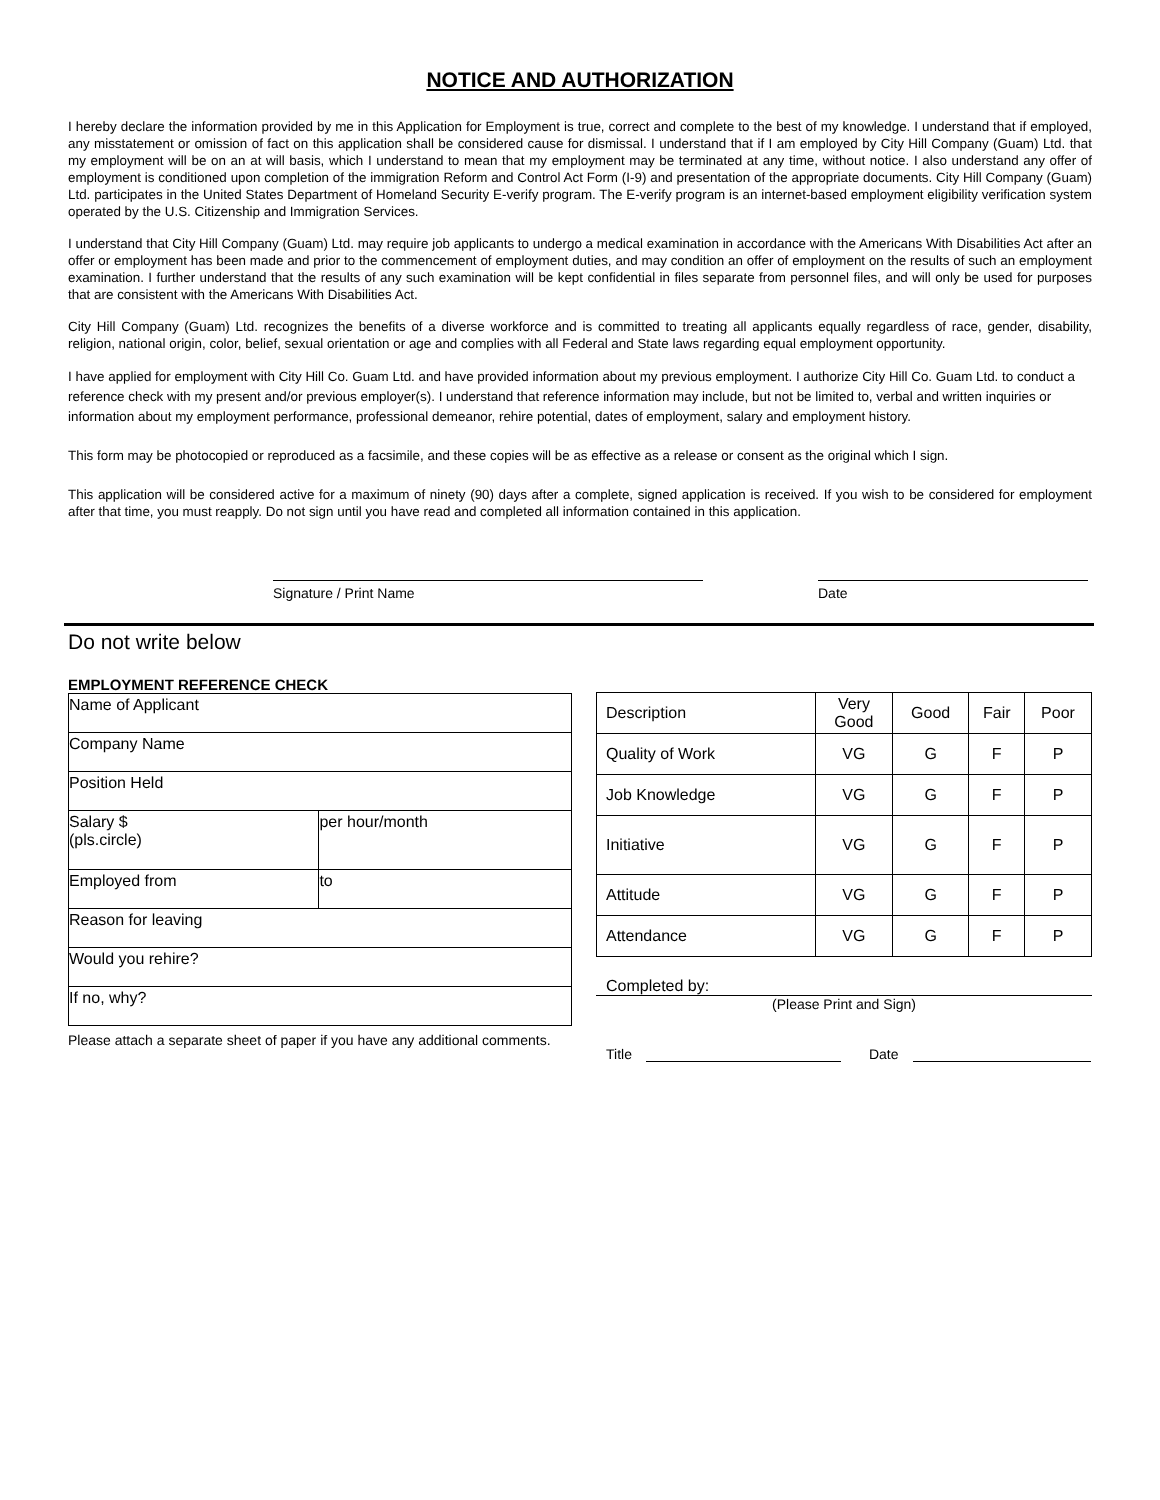NOTICE AND AUTHORIZATION
I hereby declare the information provided by me in this Application for Employment is true, correct and complete to the best of my knowledge. I understand that if employed, any misstatement or omission of fact on this application shall be considered cause for dismissal. I understand that if I am employed by City Hill Company (Guam) Ltd. that my employment will be on an at will basis, which I understand to mean that my employment may be terminated at any time, without notice. I also understand any offer of employment is conditioned upon completion of the immigration Reform and Control Act Form (I-9) and presentation of the appropriate documents. City Hill Company (Guam) Ltd. participates in the United States Department of Homeland Security E-verify program. The E-verify program is an internet-based employment eligibility verification system operated by the U.S. Citizenship and Immigration Services.
I understand that City Hill Company (Guam) Ltd. may require job applicants to undergo a medical examination in accordance with the Americans With Disabilities Act after an offer or employment has been made and prior to the commencement of employment duties, and may condition an offer of employment on the results of such an employment examination. I further understand that the results of any such examination will be kept confidential in files separate from personnel files, and will only be used for purposes that are consistent with the Americans With Disabilities Act.
City Hill Company (Guam) Ltd. recognizes the benefits of a diverse workforce and is committed to treating all applicants equally regardless of race, gender, disability, religion, national origin, color, belief, sexual orientation or age and complies with all Federal and State laws regarding equal employment opportunity.
I have applied for employment with City Hill Co. Guam Ltd. and have provided information about my previous employment. I authorize City Hill Co. Guam Ltd. to conduct a reference check with my present and/or previous employer(s). I understand that reference information may include, but not be limited to, verbal and written inquiries or information about my employment performance, professional demeanor, rehire potential, dates of employment, salary and employment history.
This form may be photocopied or reproduced as a facsimile, and these copies will be as effective as a release or consent as the original which I sign.
This application will be considered active for a maximum of ninety (90) days after a complete, signed application is received. If you wish to be considered for employment after that time, you must reapply. Do not sign until you have read and completed all information contained in this application.
Signature / Print Name Date
Do not write below
EMPLOYMENT REFERENCE CHECK
| Name of Applicant | |
| Company Name | |
| Position Held | |
| Salary $ (pls.circle) | per hour/month |
| Employed from | to |
| Reason for leaving | |
| Would you rehire? | |
| If no, why? | |
Please attach a separate sheet of paper if you have any additional comments.
| Description | Very Good | Good | Fair | Poor |
| Quality of Work | VG | G | F | P |
| Job Knowledge | VG | G | F | P |
| Initiative | VG | G | F | P |
| Attitude | VG | G | F | P |
| Attendance | VG | G | F | P |
Completed by:
(Please Print and Sign)
Title Date